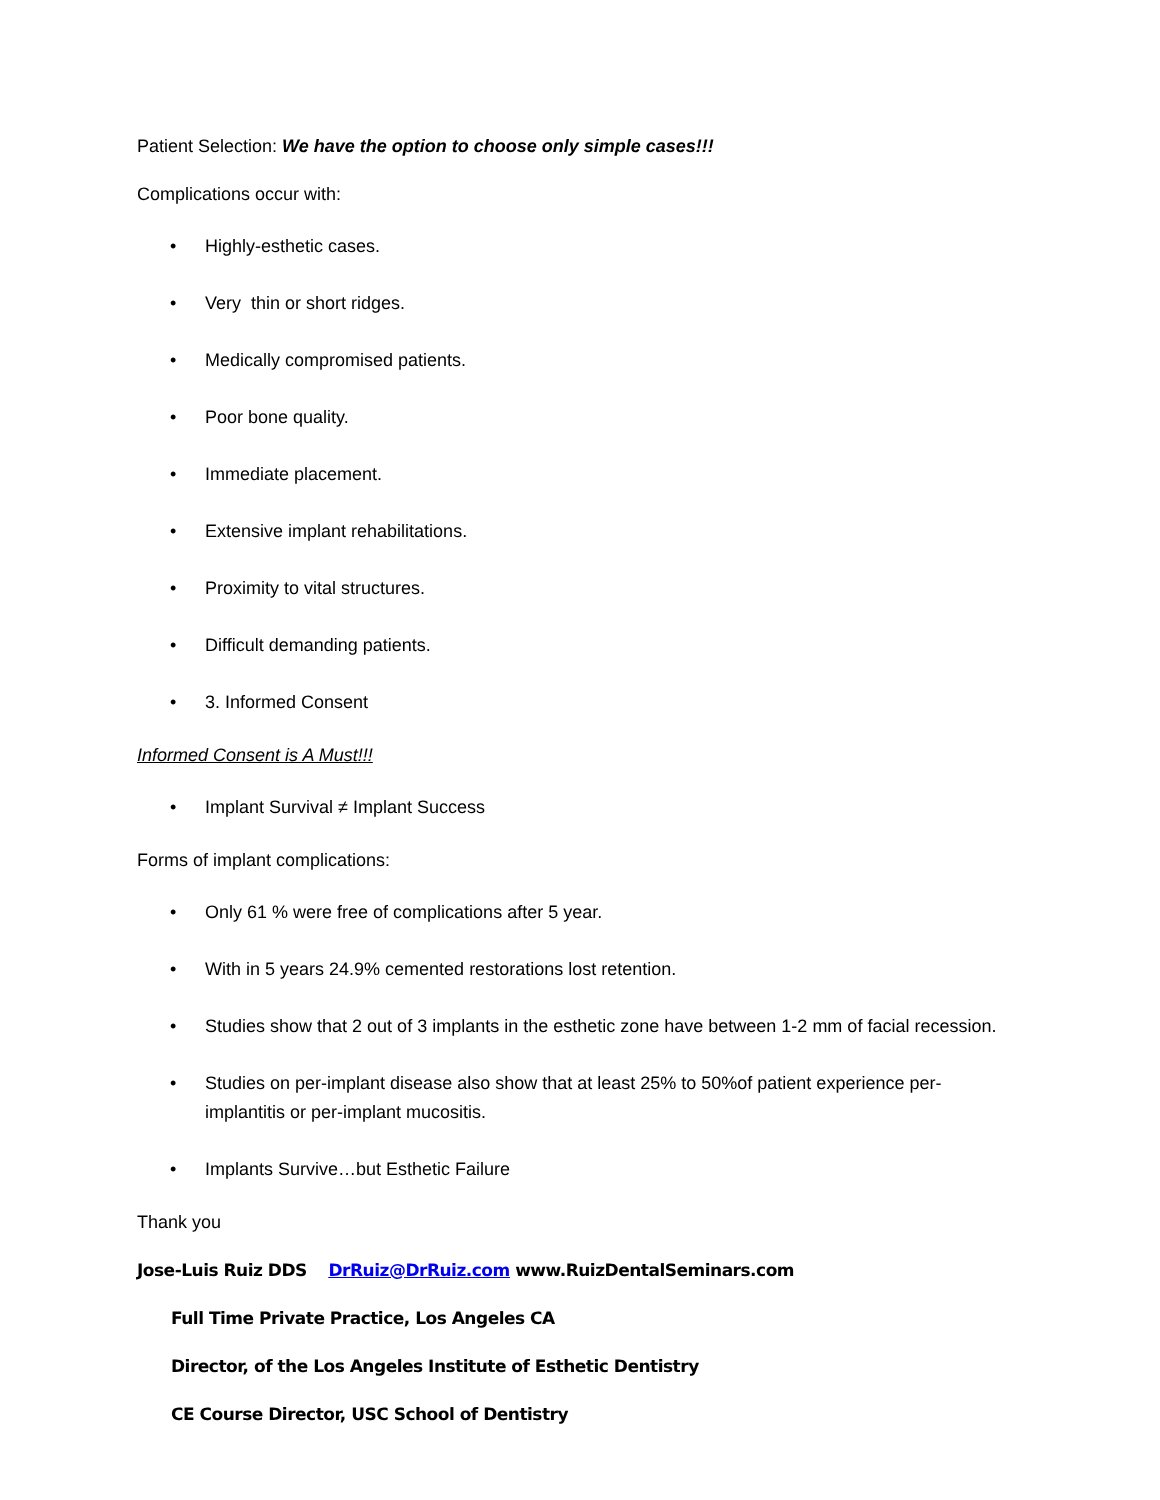Patient Selection: We have the option to choose only simple cases!!!
Complications occur with:
• Highly-esthetic cases.
• Very thin or short ridges.
• Medically compromised patients.
• Poor bone quality.
• Immediate placement.
• Extensive implant rehabilitations.
• Proximity to vital structures.
• Difficult demanding patients.
• 3. Informed Consent
Informed Consent is A Must!!!
• Implant Survival ≠ Implant Success
Forms of implant complications:
• Only 61 % were free of complications after 5 year.
• With in 5 years 24.9% cemented restorations lost retention.
• Studies show that 2 out of 3 implants in the esthetic zone have between 1-2 mm of facial recession.
• Studies on per-implant disease also show that at least 25% to 50%of patient experience per-implantitis or per-implant mucositis.
• Implants Survive…but Esthetic Failure
Thank you
Jose-Luis Ruiz DDS DrRuiz@DrRuiz.com www.RuizDentalSeminars.com
Full Time Private Practice, Los Angeles CA
Director, of the Los Angeles Institute of Esthetic Dentistry
CE Course Director, USC School of Dentistry